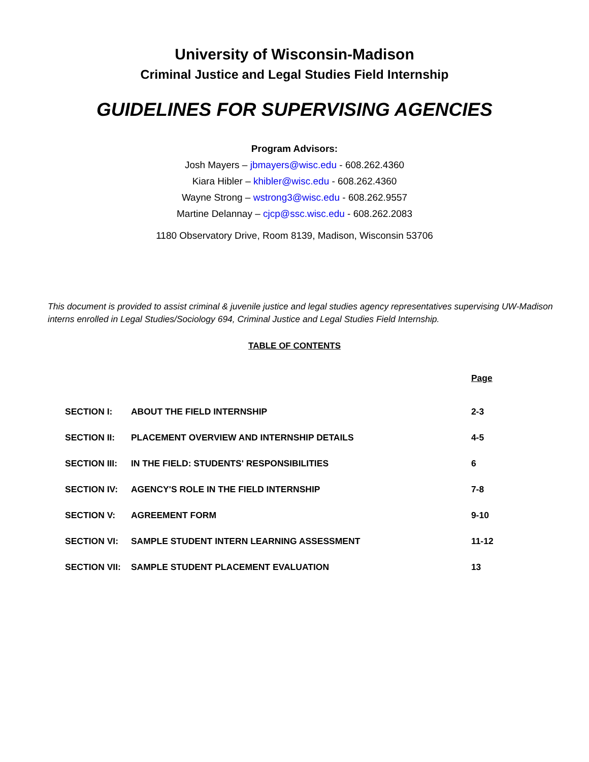University of Wisconsin-Madison
Criminal Justice and Legal Studies Field Internship
GUIDELINES FOR SUPERVISING AGENCIES
Program Advisors:
Josh Mayers – jbmayers@wisc.edu - 608.262.4360
Kiara Hibler – khibler@wisc.edu - 608.262.4360
Wayne Strong – wstrong3@wisc.edu - 608.262.9557
Martine Delannay – cjcp@ssc.wisc.edu - 608.262.2083
1180 Observatory Drive, Room 8139, Madison, Wisconsin 53706
This document is provided to assist criminal & juvenile justice and legal studies agency representatives supervising UW-Madison interns enrolled in Legal Studies/Sociology 694, Criminal Justice and Legal Studies Field Internship.
TABLE OF CONTENTS
| | | Page |
| SECTION I: | ABOUT THE FIELD INTERNSHIP | 2-3 |
| SECTION II: | PLACEMENT OVERVIEW AND INTERNSHIP DETAILS | 4-5 |
| SECTION III: | IN THE FIELD: STUDENTS' RESPONSIBILITIES | 6 |
| SECTION IV: | AGENCY'S ROLE IN THE FIELD INTERNSHIP | 7-8 |
| SECTION V: | AGREEMENT FORM | 9-10 |
| SECTION VI: | SAMPLE STUDENT INTERN LEARNING ASSESSMENT | 11-12 |
| SECTION VII: | SAMPLE STUDENT PLACEMENT EVALUATION | 13 |